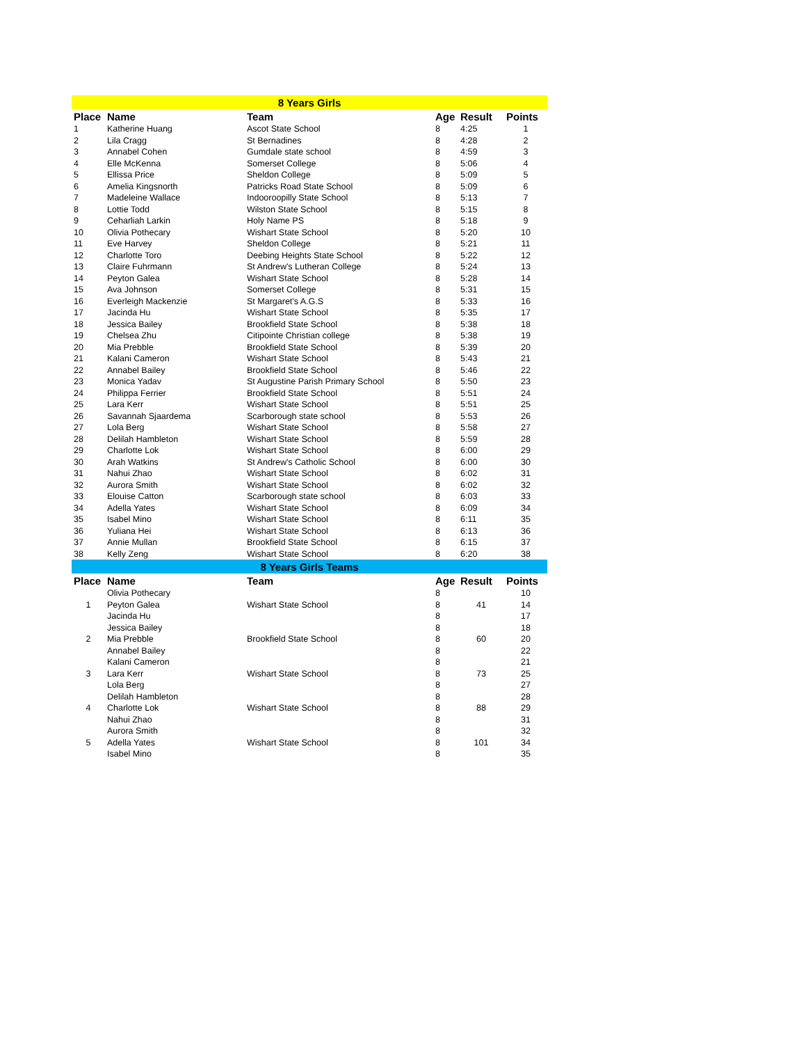| 8 Years Girls | | | | | |
| Place | Name | Team | Age | Result | Points |
| 1 | Katherine Huang | Ascot State School | 8 | 4:25 | 1 |
| 2 | Lila Cragg | St Bernadines | 8 | 4:28 | 2 |
| 3 | Annabel Cohen | Gumdale state school | 8 | 4:59 | 3 |
| 4 | Elle McKenna | Somerset College | 8 | 5:06 | 4 |
| 5 | Ellissa Price | Sheldon College | 8 | 5:09 | 5 |
| 6 | Amelia Kingsnorth | Patricks Road State School | 8 | 5:09 | 6 |
| 7 | Madeleine Wallace | Indooroopilly State School | 8 | 5:13 | 7 |
| 8 | Lottie Todd | Wilston State School | 8 | 5:15 | 8 |
| 9 | Ceharliah Larkin | Holy Name PS | 8 | 5:18 | 9 |
| 10 | Olivia Pothecary | Wishart State School | 8 | 5:20 | 10 |
| 11 | Eve Harvey | Sheldon College | 8 | 5:21 | 11 |
| 12 | Charlotte Toro | Deebing Heights State School | 8 | 5:22 | 12 |
| 13 | Claire Fuhrmann | St Andrew's Lutheran College | 8 | 5:24 | 13 |
| 14 | Peyton Galea | Wishart State School | 8 | 5:28 | 14 |
| 15 | Ava Johnson | Somerset College | 8 | 5:31 | 15 |
| 16 | Everleigh Mackenzie | St Margaret's A.G.S | 8 | 5:33 | 16 |
| 17 | Jacinda Hu | Wishart State School | 8 | 5:35 | 17 |
| 18 | Jessica Bailey | Brookfield State School | 8 | 5:38 | 18 |
| 19 | Chelsea Zhu | Citipointe Christian college | 8 | 5:38 | 19 |
| 20 | Mia Prebble | Brookfield State School | 8 | 5:39 | 20 |
| 21 | Kalani Cameron | Wishart State School | 8 | 5:43 | 21 |
| 22 | Annabel Bailey | Brookfield State School | 8 | 5:46 | 22 |
| 23 | Monica Yadav | St Augustine Parish Primary School | 8 | 5:50 | 23 |
| 24 | Philippa Ferrier | Brookfield State School | 8 | 5:51 | 24 |
| 25 | Lara Kerr | Wishart State School | 8 | 5:51 | 25 |
| 26 | Savannah Sjaardema | Scarborough state school | 8 | 5:53 | 26 |
| 27 | Lola Berg | Wishart State School | 8 | 5:58 | 27 |
| 28 | Delilah Hambleton | Wishart State School | 8 | 5:59 | 28 |
| 29 | Charlotte Lok | Wishart State School | 8 | 6:00 | 29 |
| 30 | Arah Watkins | St Andrew's Catholic School | 8 | 6:00 | 30 |
| 31 | Nahui Zhao | Wishart State School | 8 | 6:02 | 31 |
| 32 | Aurora Smith | Wishart State School | 8 | 6:02 | 32 |
| 33 | Elouise Catton | Scarborough state school | 8 | 6:03 | 33 |
| 34 | Adella Yates | Wishart State School | 8 | 6:09 | 34 |
| 35 | Isabel Mino | Wishart State School | 8 | 6:11 | 35 |
| 36 | Yuliana Hei | Wishart State School | 8 | 6:13 | 36 |
| 37 | Annie Mullan | Brookfield State School | 8 | 6:15 | 37 |
| 38 | Kelly Zeng | Wishart State School | 8 | 6:20 | 38 |
| 8 Years Girls Teams | | | | | |
| Place | Name | Team | Age | Result | Points |
| | Olivia Pothecary | | 8 | | 10 |
| 1 | Peyton Galea | Wishart State School | 8 | 41 | 14 |
| | Jacinda Hu | | 8 | | 17 |
| | Jessica Bailey | | 8 | | 18 |
| 2 | Mia Prebble | Brookfield State School | 8 | 60 | 20 |
| | Annabel Bailey | | 8 | | 22 |
| | Kalani Cameron | | 8 | | 21 |
| 3 | Lara Kerr | Wishart State School | 8 | 73 | 25 |
| | Lola Berg | | 8 | | 27 |
| | Delilah Hambleton | | 8 | | 28 |
| 4 | Charlotte Lok | Wishart State School | 8 | 88 | 29 |
| | Nahui Zhao | | 8 | | 31 |
| | Aurora Smith | | 8 | | 32 |
| 5 | Adella Yates | Wishart State School | 8 | 101 | 34 |
| | Isabel Mino | | 8 | | 35 |